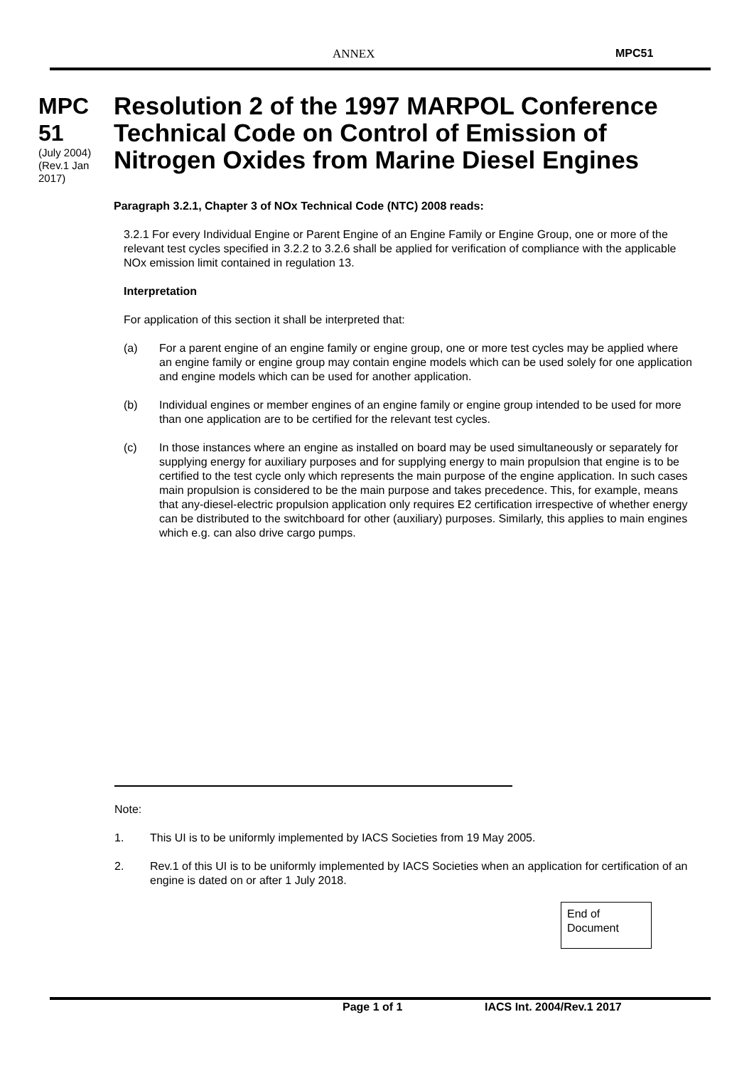ANNEX MPC51
MPC 51
(July 2004) (Rev.1 Jan 2017)
Resolution 2 of the 1997 MARPOL Conference Technical Code on Control of Emission of Nitrogen Oxides from Marine Diesel Engines
Paragraph 3.2.1, Chapter 3 of NOx Technical Code (NTC) 2008 reads:
3.2.1 For every Individual Engine or Parent Engine of an Engine Family or Engine Group, one or more of the relevant test cycles specified in 3.2.2 to 3.2.6 shall be applied for verification of compliance with the applicable NOx emission limit contained in regulation 13.
Interpretation
For application of this section it shall be interpreted that:
(a) For a parent engine of an engine family or engine group, one or more test cycles may be applied where an engine family or engine group may contain engine models which can be used solely for one application and engine models which can be used for another application.
(b) Individual engines or member engines of an engine family or engine group intended to be used for more than one application are to be certified for the relevant test cycles.
(c) In those instances where an engine as installed on board may be used simultaneously or separately for supplying energy for auxiliary purposes and for supplying energy to main propulsion that engine is to be certified to the test cycle only which represents the main purpose of the engine application. In such cases main propulsion is considered to be the main purpose and takes precedence. This, for example, means that any-diesel-electric propulsion application only requires E2 certification irrespective of whether energy can be distributed to the switchboard for other (auxiliary) purposes. Similarly, this applies to main engines which e.g. can also drive cargo pumps.
Note:
1. This UI is to be uniformly implemented by IACS Societies from 19 May 2005.
2. Rev.1 of this UI is to be uniformly implemented by IACS Societies when an application for certification of an engine is dated on or after 1 July 2018.
End of Document
Page 1 of 1 IACS Int. 2004/Rev.1 2017